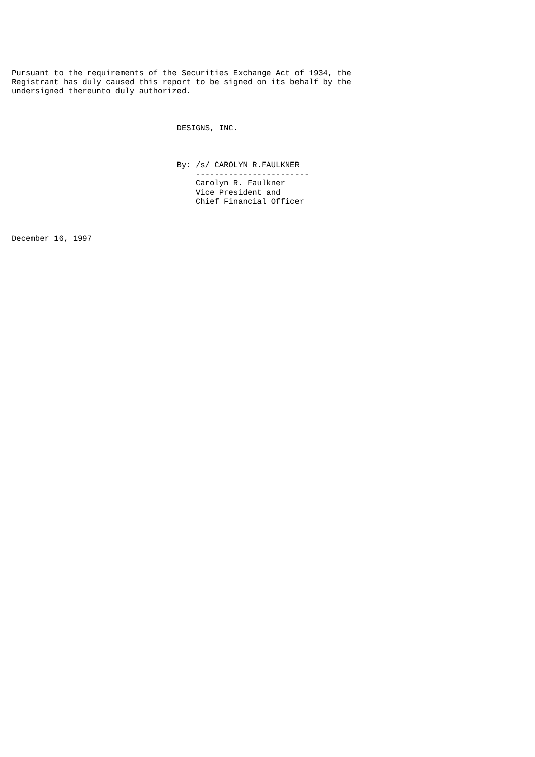Pursuant to the requirements of the Securities Exchange Act of 1934, the
Registrant has duly caused this report to be signed on its behalf by the
undersigned thereunto duly authorized.



                                   DESIGNS, INC.



                                   By: /s/ CAROLYN R.FAULKNER
                                       ------------------------
                                       Carolyn R. Faulkner
                                       Vice President and
                                       Chief Financial Officer



December 16, 1997